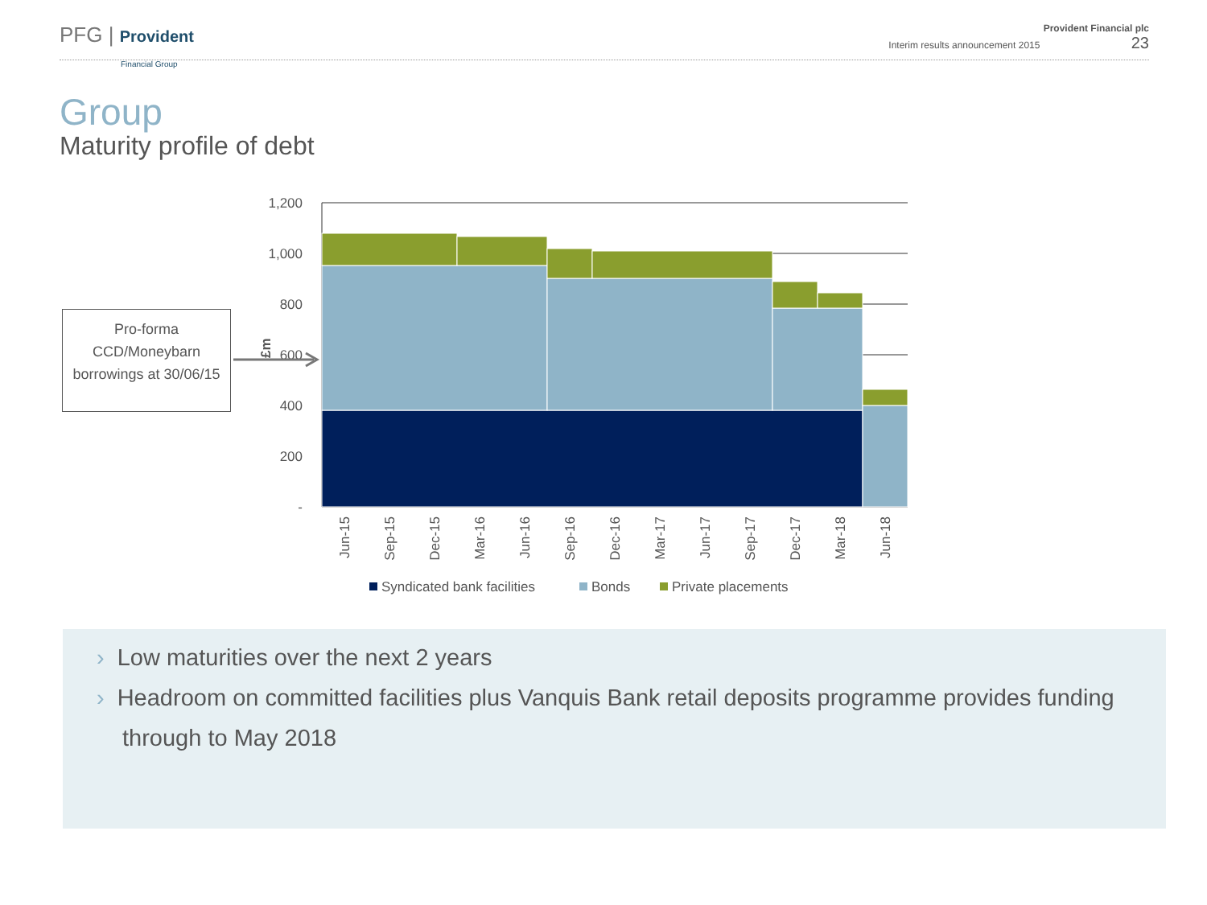PFG | Provident
Financial Group
Provident Financial plc
Interim results announcement 2015 23
Group
Maturity profile of debt
Pro-forma CCD/Moneybarn borrowings at 30/06/15
1,200
1,000
800
600
400
200
-
£m
Jun-15
Sep-15
Dec-15
Mar-16
Jun-16
Sep-16
Dec-16
Mar-17
Jun-17
Sep-17
Dec-17
Mar-18
Jun-18
Syndicated bank facilities
Bonds
Private placements
› Low maturities over the next 2 years
› Headroom on committed facilities plus Vanquis Bank retail deposits programme provides funding through to May 2018